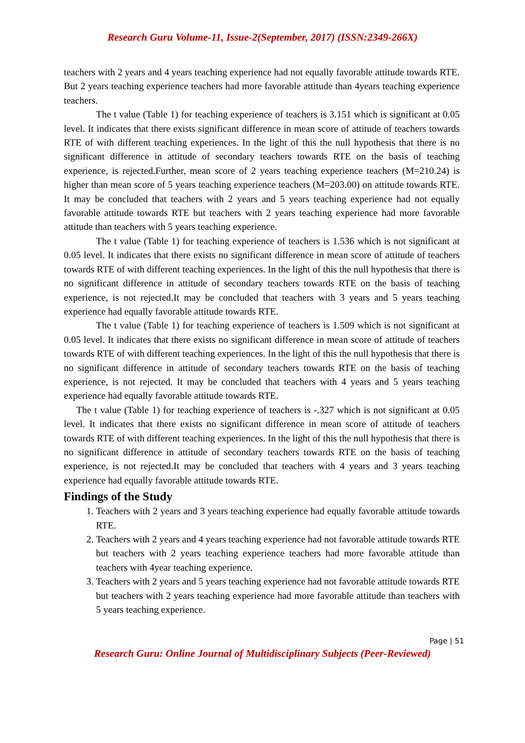Research Guru Volume-11, Issue-2(September, 2017) (ISSN:2349-266X)
teachers with 2 years and 4 years teaching experience had not equally favorable attitude towards RTE. But 2 years teaching experience teachers had more favorable attitude than 4years teaching experience teachers.
The t value (Table 1) for teaching experience of teachers is 3.151 which is significant at 0.05 level. It indicates that there exists significant difference in mean score of attitude of teachers towards RTE of with different teaching experiences. In the light of this the null hypothesis that there is no significant difference in attitude of secondary teachers towards RTE on the basis of teaching experience, is rejected.Further, mean score of 2 years teaching experience teachers (M=210.24) is higher than mean score of 5 years teaching experience teachers (M=203.00) on attitude towards RTE. It may be concluded that teachers with 2 years and 5 years teaching experience had not equally favorable attitude towards RTE but teachers with 2 years teaching experience had more favorable attitude than teachers with 5 years teaching experience.
The t value (Table 1) for teaching experience of teachers is 1.536 which is not significant at 0.05 level. It indicates that there exists no significant difference in mean score of attitude of teachers towards RTE of with different teaching experiences. In the light of this the null hypothesis that there is no significant difference in attitude of secondary teachers towards RTE on the basis of teaching experience, is not rejected.It may be concluded that teachers with 3 years and 5 years teaching experience had equally favorable attitude towards RTE.
The t value (Table 1) for teaching experience of teachers is 1.509 which is not significant at 0.05 level. It indicates that there exists no significant difference in mean score of attitude of teachers towards RTE of with different teaching experiences. In the light of this the null hypothesis that there is no significant difference in attitude of secondary teachers towards RTE on the basis of teaching experience, is not rejected. It may be concluded that teachers with 4 years and 5 years teaching experience had equally favorable attitude towards RTE.
The t value (Table 1) for teaching experience of teachers is -.327 which is not significant at 0.05 level. It indicates that there exists no significant difference in mean score of attitude of teachers towards RTE of with different teaching experiences. In the light of this the null hypothesis that there is no significant difference in attitude of secondary teachers towards RTE on the basis of teaching experience, is not rejected.It may be concluded that teachers with 4 years and 3 years teaching experience had equally favorable attitude towards RTE.
Findings of the Study
1. Teachers with 2 years and 3 years teaching experience had equally favorable attitude towards RTE.
2. Teachers with 2 years and 4 years teaching experience had not favorable attitude towards RTE but teachers with 2 years teaching experience teachers had more favorable attitude than teachers with 4year teaching experience.
3. Teachers with 2 years and 5 years teaching experience had not favorable attitude towards RTE but teachers with 2 years teaching experience had more favorable attitude than teachers with 5 years teaching experience.
Page | 51
Research Guru: Online Journal of Multidisciplinary Subjects (Peer-Reviewed)